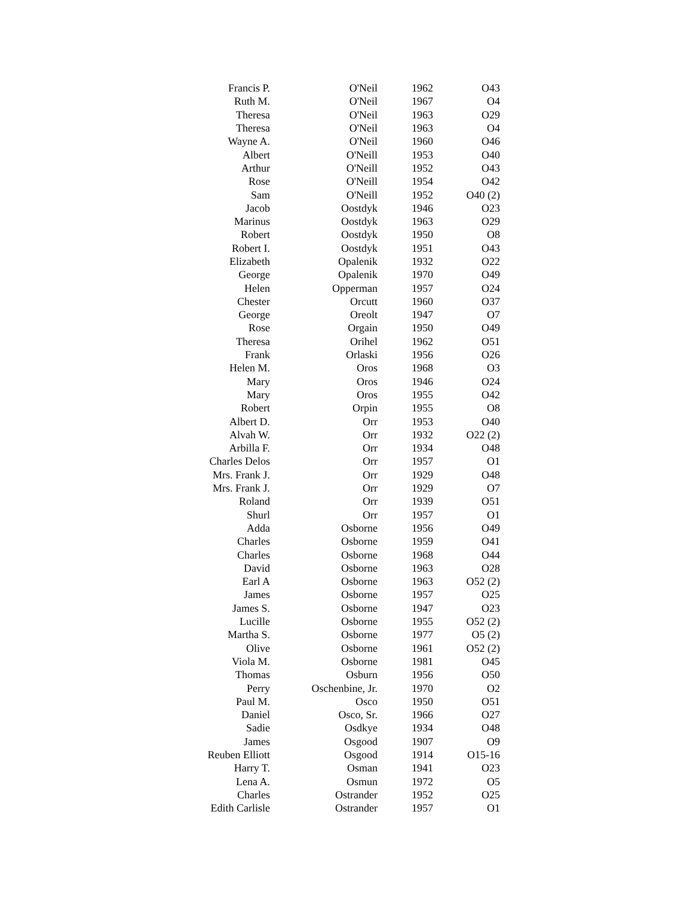| Francis P. | O'Neil | 1962 | O43 |
| Ruth M. | O'Neil | 1967 | O4 |
| Theresa | O'Neil | 1963 | O29 |
| Theresa | O'Neil | 1963 | O4 |
| Wayne A. | O'Neil | 1960 | O46 |
| Albert | O'Neill | 1953 | O40 |
| Arthur | O'Neill | 1952 | O43 |
| Rose | O'Neill | 1954 | O42 |
| Sam | O'Neill | 1952 | O40 (2) |
| Jacob | Oostdyk | 1946 | O23 |
| Marinus | Oostdyk | 1963 | O29 |
| Robert | Oostdyk | 1950 | O8 |
| Robert I. | Oostdyk | 1951 | O43 |
| Elizabeth | Opalenik | 1932 | O22 |
| George | Opalenik | 1970 | O49 |
| Helen | Opperman | 1957 | O24 |
| Chester | Orcutt | 1960 | O37 |
| George | Oreolt | 1947 | O7 |
| Rose | Orgain | 1950 | O49 |
| Theresa | Orihel | 1962 | O51 |
| Frank | Orlaski | 1956 | O26 |
| Helen M. | Oros | 1968 | O3 |
| Mary | Oros | 1946 | O24 |
| Mary | Oros | 1955 | O42 |
| Robert | Orpin | 1955 | O8 |
| Albert D. | Orr | 1953 | O40 |
| Alvah W. | Orr | 1932 | O22 (2) |
| Arbilla F. | Orr | 1934 | O48 |
| Charles Delos | Orr | 1957 | O1 |
| Mrs. Frank J. | Orr | 1929 | O48 |
| Mrs. Frank J. | Orr | 1929 | O7 |
| Roland | Orr | 1939 | O51 |
| Shurl | Orr | 1957 | O1 |
| Adda | Osborne | 1956 | O49 |
| Charles | Osborne | 1959 | O41 |
| Charles | Osborne | 1968 | O44 |
| David | Osborne | 1963 | O28 |
| Earl A | Osborne | 1963 | O52 (2) |
| James | Osborne | 1957 | O25 |
| James S. | Osborne | 1947 | O23 |
| Lucille | Osborne | 1955 | O52 (2) |
| Martha S. | Osborne | 1977 | O5 (2) |
| Olive | Osborne | 1961 | O52 (2) |
| Viola M. | Osborne | 1981 | O45 |
| Thomas | Osburn | 1956 | O50 |
| Perry | Oschenbine, Jr. | 1970 | O2 |
| Paul M. | Osco | 1950 | O51 |
| Daniel | Osco, Sr. | 1966 | O27 |
| Sadie | Osdkye | 1934 | O48 |
| James | Osgood | 1907 | O9 |
| Reuben Elliott | Osgood | 1914 | O15-16 |
| Harry T. | Osman | 1941 | O23 |
| Lena A. | Osmun | 1972 | O5 |
| Charles | Ostrander | 1952 | O25 |
| Edith Carlisle | Ostrander | 1957 | O1 |